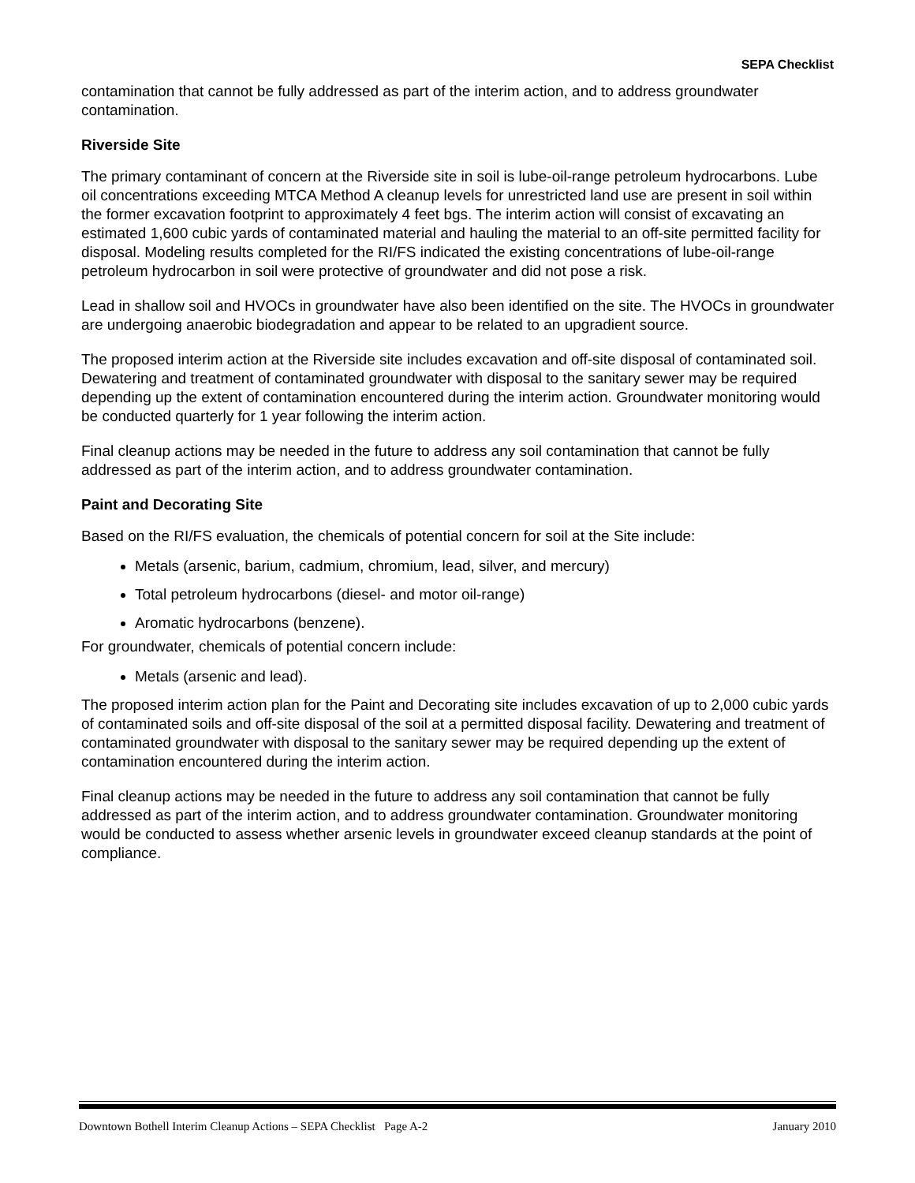SEPA Checklist
contamination that cannot be fully addressed as part of the interim action, and to address groundwater contamination.
Riverside Site
The primary contaminant of concern at the Riverside site in soil is lube-oil-range petroleum hydrocarbons. Lube oil concentrations exceeding MTCA Method A cleanup levels for unrestricted land use are present in soil within the former excavation footprint to approximately 4 feet bgs. The interim action will consist of excavating an estimated 1,600 cubic yards of contaminated material and hauling the material to an off-site permitted facility for disposal. Modeling results completed for the RI/FS indicated the existing concentrations of lube-oil-range petroleum hydrocarbon in soil were protective of groundwater and did not pose a risk.
Lead in shallow soil and HVOCs in groundwater have also been identified on the site. The HVOCs in groundwater are undergoing anaerobic biodegradation and appear to be related to an upgradient source.
The proposed interim action at the Riverside site includes excavation and off-site disposal of contaminated soil. Dewatering and treatment of contaminated groundwater with disposal to the sanitary sewer may be required depending up the extent of contamination encountered during the interim action. Groundwater monitoring would be conducted quarterly for 1 year following the interim action.
Final cleanup actions may be needed in the future to address any soil contamination that cannot be fully addressed as part of the interim action, and to address groundwater contamination.
Paint and Decorating Site
Based on the RI/FS evaluation, the chemicals of potential concern for soil at the Site include:
Metals (arsenic, barium, cadmium, chromium, lead, silver, and mercury)
Total petroleum hydrocarbons (diesel- and motor oil-range)
Aromatic hydrocarbons (benzene).
For groundwater, chemicals of potential concern include:
Metals (arsenic and lead).
The proposed interim action plan for the Paint and Decorating site includes excavation of up to 2,000 cubic yards of contaminated soils and off-site disposal of the soil at a permitted disposal facility. Dewatering and treatment of contaminated groundwater with disposal to the sanitary sewer may be required depending up the extent of contamination encountered during the interim action.
Final cleanup actions may be needed in the future to address any soil contamination that cannot be fully addressed as part of the interim action, and to address groundwater contamination. Groundwater monitoring would be conducted to assess whether arsenic levels in groundwater exceed cleanup standards at the point of compliance.
Downtown Bothell Interim Cleanup Actions – SEPA Checklist Page A-2 January 2010